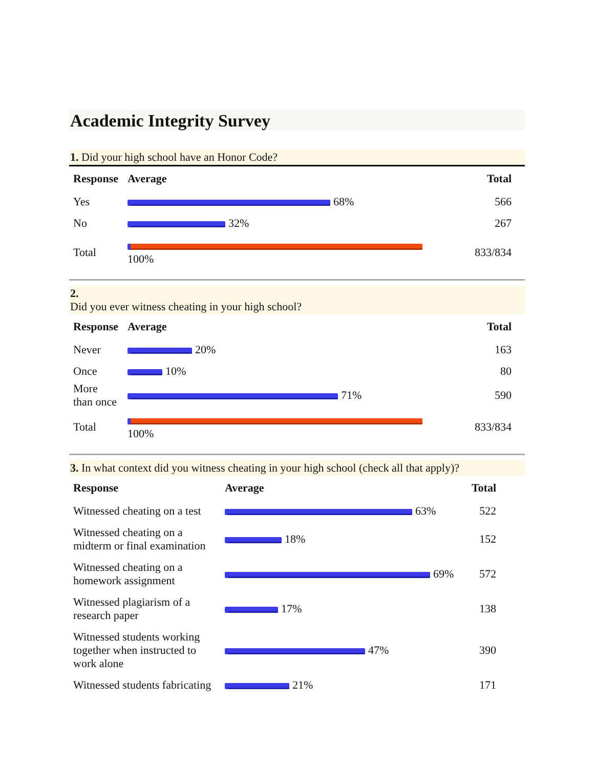Academic Integrity Survey
1. Did your high school have an Honor Code?
| Response | Average | Total |
| --- | --- | --- |
| Yes | 68% | 566 |
| No | 32% | 267 |
| Total | 100% | 833/834 |
2.
Did you ever witness cheating in your high school?
| Response | Average | Total |
| --- | --- | --- |
| Never | 20% | 163 |
| Once | 10% | 80 |
| More than once | 71% | 590 |
| Total | 100% | 833/834 |
3. In what context did you witness cheating in your high school (check all that apply)?
| Response | Average | Total |
| --- | --- | --- |
| Witnessed cheating on a test | 63% | 522 |
| Witnessed cheating on a midterm or final examination | 18% | 152 |
| Witnessed cheating on a homework assignment | 69% | 572 |
| Witnessed plagiarism of a research paper | 17% | 138 |
| Witnessed students working together when instructed to work alone | 47% | 390 |
| Witnessed students fabricating | 21% | 171 |